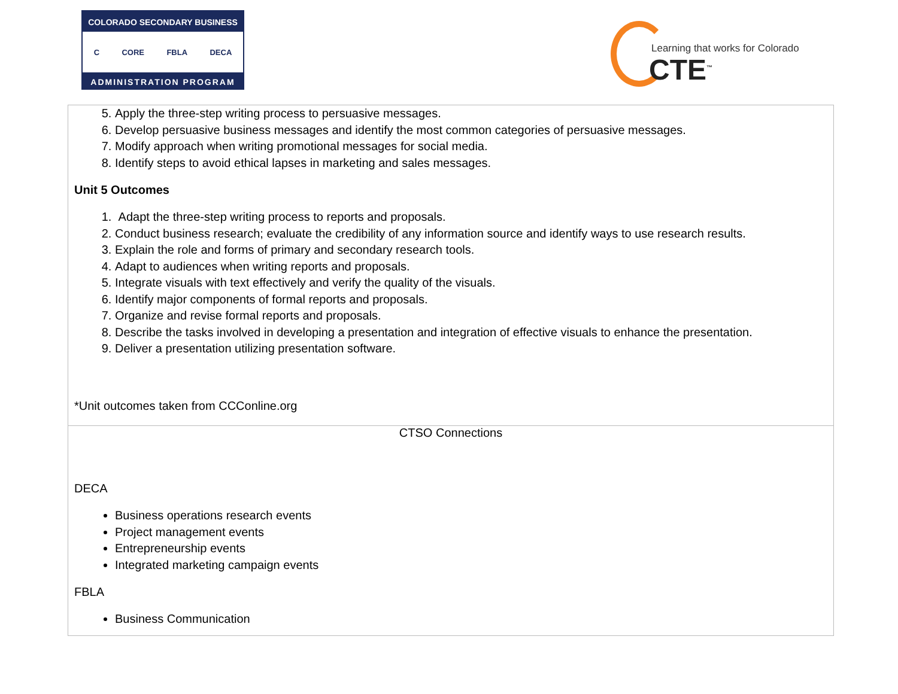COLORADO SECONDARY BUSINESS
C CORE FBLA DECA
ADMINISTRATION PROGRAM
Learning that works for Colorado
CTE<sup>™</sup>
| 5. Apply the three-step writing process to persuasive messages. 6. Develop persuasive business messages and identify the most common categories of persuasive messages. 7. Modify approach when writing promotional messages for social media. 8. Identify steps to avoid ethical lapses in marketing and sales messages. Unit 5 Outcomes 1. Adapt the three-step writing process to reports and proposals. 2. Conduct business research; evaluate the credibility of any information source and identify ways to use research results. 3. Explain the role and forms of primary and secondary research tools. 4. Adapt to audiences when writing reports and proposals. 5. Integrate visuals with text effectively and verify the quality of the visuals. 6. Identify major components of formal reports and proposals. 7. Organize and revise formal reports and proposals. 8. Describe the tasks involved in developing a presentation and integration of effective visuals to enhance the presentation. 9. Deliver a presentation utilizing presentation software. *Unit outcomes taken from CCConline.org |
| CTSO Connections DECA Business operations research events Project management events Entrepreneurship events Integrated marketing campaign events FBLA Business Communication |